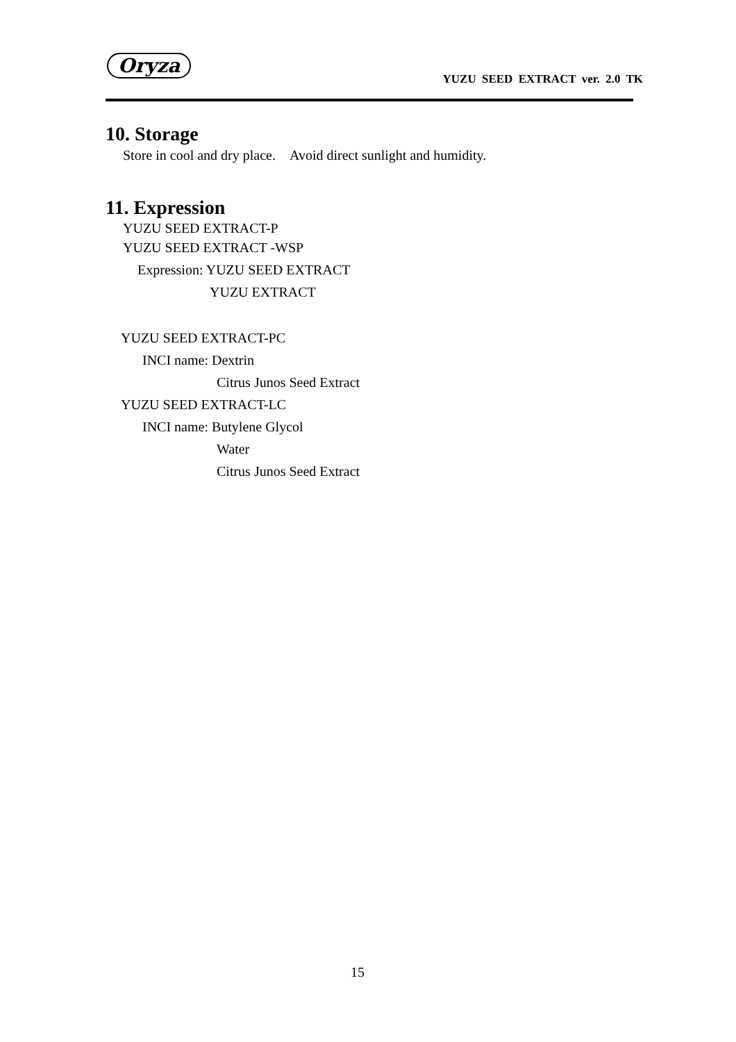Oryza
YUZU SEED EXTRACT ver. 2.0 TK
10. Storage
Store in cool and dry place. Avoid direct sunlight and humidity.
11. Expression
YUZU SEED EXTRACT-P
YUZU SEED EXTRACT -WSP
Expression: YUZU SEED EXTRACT
YUZU EXTRACT
YUZU SEED EXTRACT-PC
INCI name: Dextrin
Citrus Junos Seed Extract
YUZU SEED EXTRACT-LC
INCI name: Butylene Glycol
Water
Citrus Junos Seed Extract
15